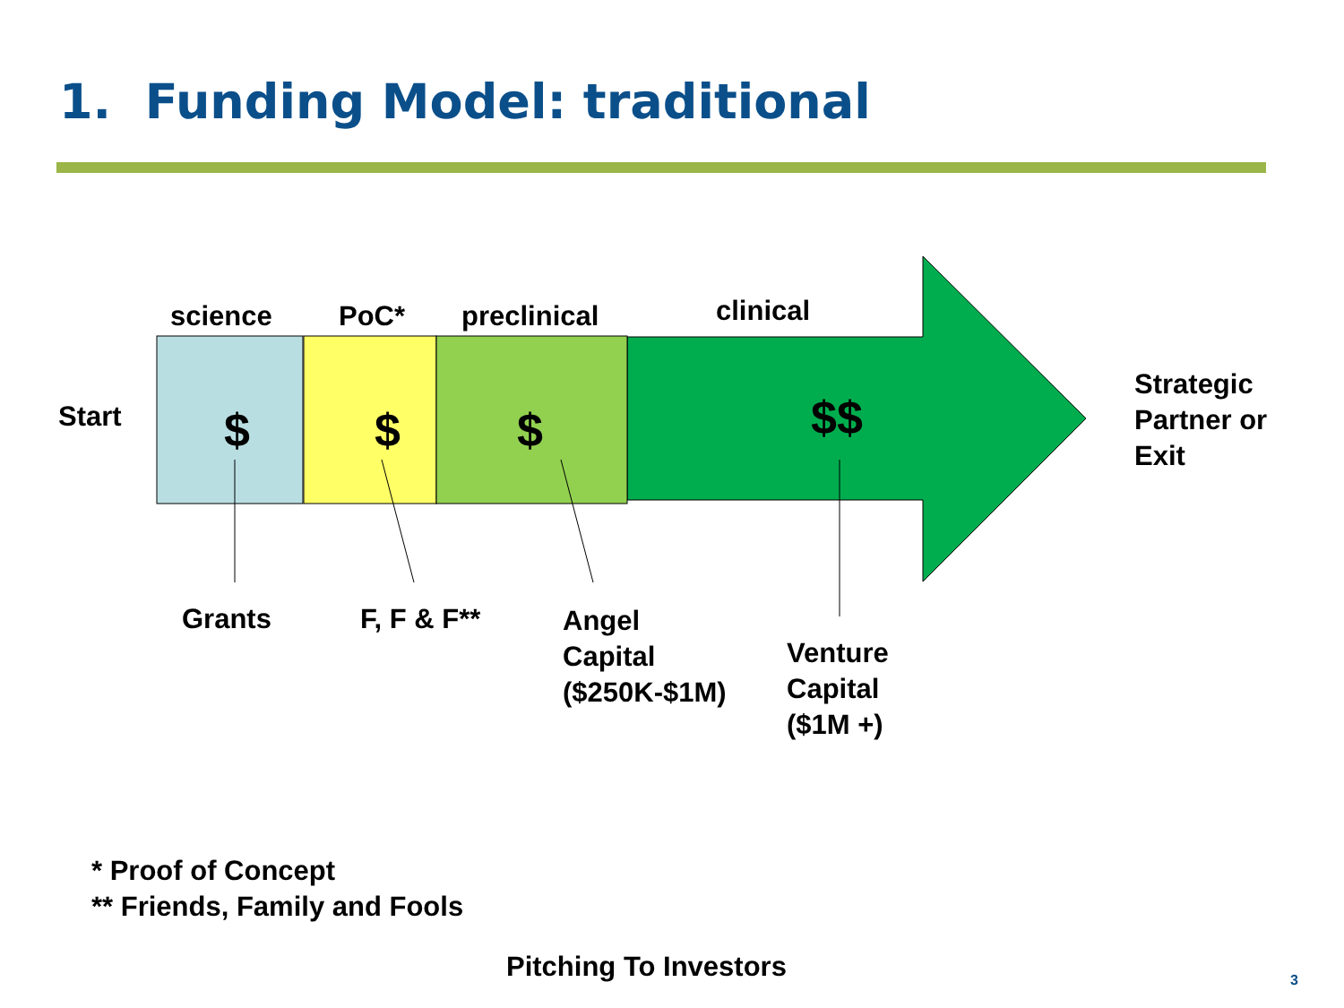1. Funding Model: traditional
science PoC* preclinical clinical
Start $ $ $ $$
Strategic
Partner or
Exit
Grants F, F & F**
Angel
Capital
($250K-$1M)
Venture
Capital
($1M +)
* Proof of Concept
** Friends, Family and Fools
Pitching To Investors 3